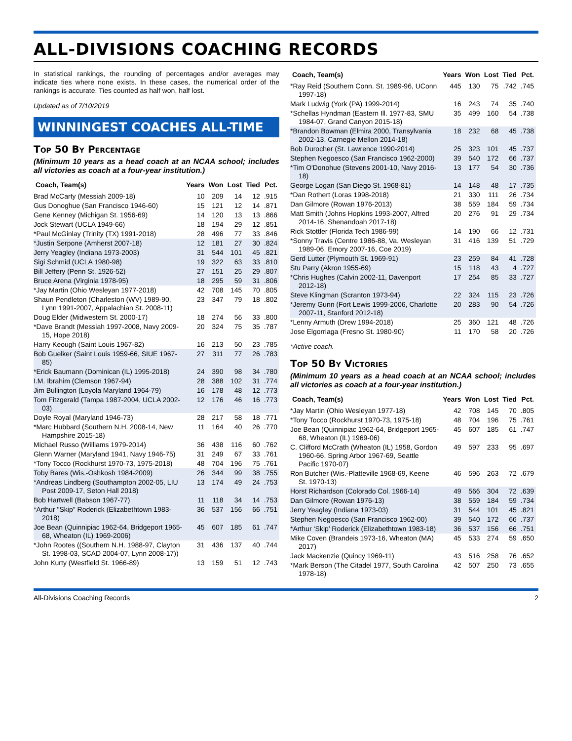ALL-DIVISIONS COACHING RECORDS
In statistical rankings, the rounding of percentages and/or averages may indicate ties where none exists. In these cases, the numerical order of the rankings is accurate. Ties counted as half won, half lost.
Updated as of 7/10/2019
WINNINGEST COACHES ALL-TIME
Top 50 By Percentage
(Minimum 10 years as a head coach at an NCAA school; includes all victories as coach at a four-year institution.)
| Coach, Team(s) | Years | Won | Lost | Tied | Pct. |
| --- | --- | --- | --- | --- | --- |
| Brad McCarty (Messiah 2009-18) | 10 | 209 | 14 | 12 | .915 |
| Gus Donoghue (San Francisco 1946-60) | 15 | 121 | 12 | 14 | .871 |
| Gene Kenney (Michigan St. 1956-69) | 14 | 120 | 13 | 13 | .866 |
| Jock Stewart (UCLA 1949-66) | 18 | 194 | 29 | 12 | .851 |
| *Paul McGinlay (Trinity (TX) 1991-2018) | 28 | 496 | 77 | 33 | .846 |
| *Justin Serpone (Amherst 2007-18) | 12 | 181 | 27 | 30 | .824 |
| Jerry Yeagley (Indiana 1973-2003) | 31 | 544 | 101 | 45 | .821 |
| Sigi Schmid (UCLA 1980-98) | 19 | 322 | 63 | 33 | .810 |
| Bill Jeffery (Penn St. 1926-52) | 27 | 151 | 25 | 29 | .807 |
| Bruce Arena (Virginia 1978-95) | 18 | 295 | 59 | 31 | .806 |
| *Jay Martin (Ohio Wesleyan 1977-2018) | 42 | 708 | 145 | 70 | .805 |
| Shaun Pendleton (Charleston (WV) 1989-90, Lynn 1991-2007, Appalachian St. 2008-11) | 23 | 347 | 79 | 18 | .802 |
| Doug Elder (Midwestern St. 2000-17) | 18 | 274 | 56 | 33 | .800 |
| *Dave Brandt (Messiah 1997-2008, Navy 2009-15, Hope 2018) | 20 | 324 | 75 | 35 | .787 |
| Harry Keough (Saint Louis 1967-82) | 16 | 213 | 50 | 23 | .785 |
| Bob Guelker (Saint Louis 1959-66, SIUE 1967-85) | 27 | 311 | 77 | 26 | .783 |
| *Erick Baumann (Dominican (IL) 1995-2018) | 24 | 390 | 98 | 34 | .780 |
| I.M. Ibrahim (Clemson 1967-94) | 28 | 388 | 102 | 31 | .774 |
| Jim Bullington (Loyola Maryland 1964-79) | 16 | 178 | 48 | 12 | .773 |
| Tom Fitzgerald (Tampa 1987-2004, UCLA 2002-03) | 12 | 176 | 46 | 16 | .773 |
| Doyle Royal (Maryland 1946-73) | 28 | 217 | 58 | 18 | .771 |
| *Marc Hubbard (Southern N.H. 2008-14, New Hampshire 2015-18) | 11 | 164 | 40 | 26 | .770 |
| Michael Russo (Williams 1979-2014) | 36 | 438 | 116 | 60 | .762 |
| Glenn Warner (Maryland 1941, Navy 1946-75) | 31 | 249 | 67 | 33 | .761 |
| *Tony Tocco (Rockhurst 1970-73, 1975-2018) | 48 | 704 | 196 | 75 | .761 |
| Toby Bares (Wis.-Oshkosh 1984-2009) | 26 | 344 | 99 | 38 | .755 |
| *Andreas Lindberg (Southampton 2002-05, LIU Post 2009-17, Seton Hall 2018) | 13 | 174 | 49 | 24 | .753 |
| Bob Hartwell (Babson 1967-77) | 11 | 118 | 34 | 14 | .753 |
| *Arthur "Skip" Roderick (Elizabethtown 1983-2018) | 36 | 537 | 156 | 66 | .751 |
| Joe Bean (Quinnipiac 1962-64, Bridgeport 1965-68, Wheaton (IL) 1969-2006) | 45 | 607 | 185 | 61 | .747 |
| *John Rootes ((Southern N.H. 1988-97, Clayton St. 1998-03, SCAD 2004-07, Lynn 2008-17)) | 31 | 436 | 137 | 40 | .744 |
| John Kurty (Westfield St. 1966-89) | 13 | 159 | 51 | 12 | .743 |
| Coach, Team(s) | Years | Won | Lost | Tied | Pct. |
| --- | --- | --- | --- | --- | --- |
| *Ray Reid (Southern Conn. St. 1989-96, UConn 1997-18) | 445 | 130 | 75 | .742 | .745 |
| Mark Ludwig (York (PA) 1999-2014) | 16 | 243 | 74 | 35 | .740 |
| *Schellas Hyndman (Eastern Ill. 1977-83, SMU 1984-07, Grand Canyon 2015-18) | 35 | 499 | 160 | 54 | .738 |
| *Brandon Bowman (Elmira 2000, Transylvania 2002-13, Carnegie Mellon 2014-18) | 18 | 232 | 68 | 45 | .738 |
| Bob Durocher (St. Lawrence 1990-2014) | 25 | 323 | 101 | 45 | .737 |
| Stephen Negoesco (San Francisco 1962-2000) | 39 | 540 | 172 | 66 | .737 |
| *Tim O'Donohue (Stevens 2001-10, Navy 2016-18) | 13 | 177 | 54 | 30 | .736 |
| George Logan (San Diego St. 1968-81) | 14 | 148 | 48 | 17 | .735 |
| *Dan Rothert (Loras 1998-2018) | 21 | 330 | 111 | 26 | .734 |
| Dan Gilmore (Rowan 1976-2013) | 38 | 559 | 184 | 59 | .734 |
| Matt Smith (Johns Hopkins 1993-2007, Alfred 2014-16, Shenandoah 2017-18) | 20 | 276 | 91 | 29 | .734 |
| Rick Stottler (Florida Tech 1986-99) | 14 | 190 | 66 | 12 | .731 |
| *Sonny Travis (Centre 1986-88, Va. Wesleyan 1989-06, Emory 2007-16, Coe 2019) | 31 | 416 | 139 | 51 | .729 |
| Gerd Lutter (Plymouth St. 1969-91) | 23 | 259 | 84 | 41 | .728 |
| Stu Parry (Akron 1955-69) | 15 | 118 | 43 | 4 | .727 |
| *Chris Hughes (Calvin 2002-11, Davenport 2012-18) | 17 | 254 | 85 | 33 | .727 |
| Steve Klingman (Scranton 1973-94) | 22 | 324 | 115 | 23 | .726 |
| *Jeremy Gunn (Fort Lewis 1999-2006, Charlotte 2007-11, Stanford 2012-18) | 20 | 283 | 90 | 54 | .726 |
| *Lenny Armuth (Drew 1994-2018) | 25 | 360 | 121 | 48 | .726 |
| Jose Elgorriaga (Fresno St. 1980-90) | 11 | 170 | 58 | 20 | .726 |
*Active coach.
Top 50 By Victories
(Minimum 10 years as a head coach at an NCAA school; includes all victories as coach at a four-year institution.)
| Coach, Team(s) | Years | Won | Lost | Tied | Pct. |
| --- | --- | --- | --- | --- | --- |
| *Jay Martin (Ohio Wesleyan 1977-18) | 42 | 708 | 145 | 70 | .805 |
| *Tony Tocco (Rockhurst 1970-73, 1975-18) | 48 | 704 | 196 | 75 | .761 |
| Joe Bean (Quinnipiac 1962-64, Bridgeport 1965-68, Wheaton (IL) 1969-06) | 45 | 607 | 185 | 61 | .747 |
| C. Clifford McCrath (Wheaton (IL) 1958, Gordon 1960-66, Spring Arbor 1967-69, Seattle Pacific 1970-07) | 49 | 597 | 233 | 95 | .697 |
| Ron Butcher (Wis.-Platteville 1968-69, Keene St. 1970-13) | 46 | 596 | 263 | 72 | .679 |
| Horst Richardson (Colorado Col. 1966-14) | 49 | 566 | 304 | 72 | .639 |
| Dan Gilmore (Rowan 1976-13) | 38 | 559 | 184 | 59 | .734 |
| Jerry Yeagley (Indiana 1973-03) | 31 | 544 | 101 | 45 | .821 |
| Stephen Negoesco (San Francisco 1962-00) | 39 | 540 | 172 | 66 | .737 |
| *Arthur ‘Skip’ Roderick (Elizabethtown 1983-18) | 36 | 537 | 156 | 66 | .751 |
| Mike Coven (Brandeis 1973-16, Wheaton (MA) 2017) | 45 | 533 | 274 | 59 | .650 |
| Jack Mackenzie (Quincy 1969-11) | 43 | 516 | 258 | 76 | .652 |
| *Mark Berson (The Citadel 1977, South Carolina 1978-18) | 42 | 507 | 250 | 73 | .655 |
All-Divisions Coaching Records 2